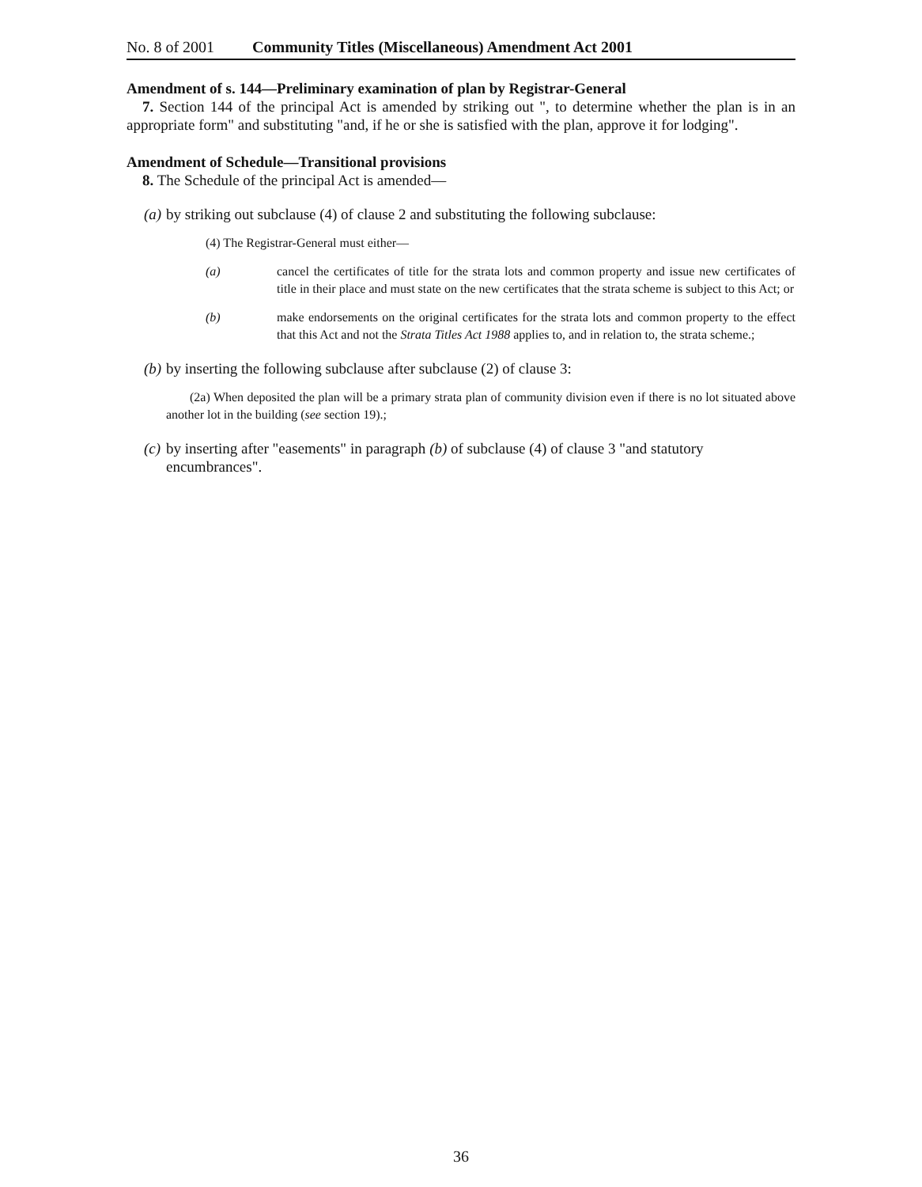No. 8 of 2001 Community Titles (Miscellaneous) Amendment Act 2001
Amendment of s. 144—Preliminary examination of plan by Registrar-General
7. Section 144 of the principal Act is amended by striking out ", to determine whether the plan is in an appropriate form" and substituting "and, if he or she is satisfied with the plan, approve it for lodging".
Amendment of Schedule—Transitional provisions
8. The Schedule of the principal Act is amended—
(a) by striking out subclause (4) of clause 2 and substituting the following subclause:
(4) The Registrar-General must either—
(a) cancel the certificates of title for the strata lots and common property and issue new certificates of title in their place and must state on the new certificates that the strata scheme is subject to this Act; or
(b) make endorsements on the original certificates for the strata lots and common property to the effect that this Act and not the Strata Titles Act 1988 applies to, and in relation to, the strata scheme.;
(b) by inserting the following subclause after subclause (2) of clause 3:
(2a) When deposited the plan will be a primary strata plan of community division even if there is no lot situated above another lot in the building (see section 19).;
(c) by inserting after "easements" in paragraph (b) of subclause (4) of clause 3 "and statutory encumbrances".
36